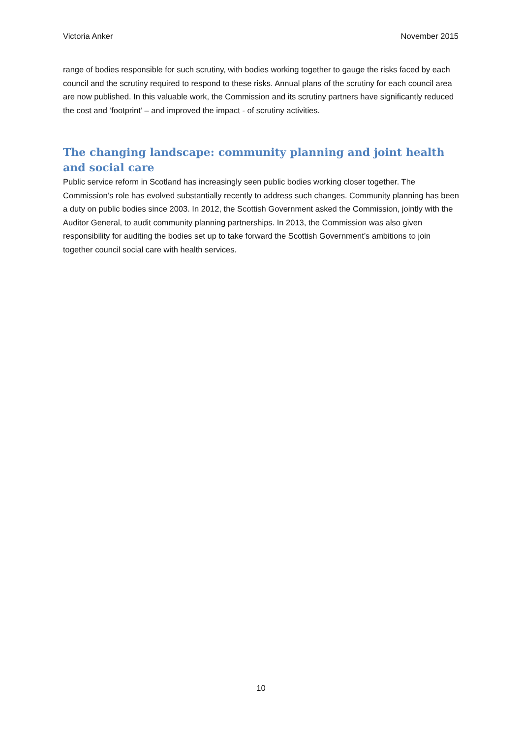Victoria Anker November 2015
range of bodies responsible for such scrutiny, with bodies working together to gauge the risks faced by each council and the scrutiny required to respond to these risks. Annual plans of the scrutiny for each council area are now published. In this valuable work, the Commission and its scrutiny partners have significantly reduced the cost and ‘footprint’ – and improved the impact - of scrutiny activities.
The changing landscape: community planning and joint health and social care
Public service reform in Scotland has increasingly seen public bodies working closer together. The Commission’s role has evolved substantially recently to address such changes. Community planning has been a duty on public bodies since 2003. In 2012, the Scottish Government asked the Commission, jointly with the Auditor General, to audit community planning partnerships. In 2013, the Commission was also given responsibility for auditing the bodies set up to take forward the Scottish Government’s ambitions to join together council social care with health services.
10